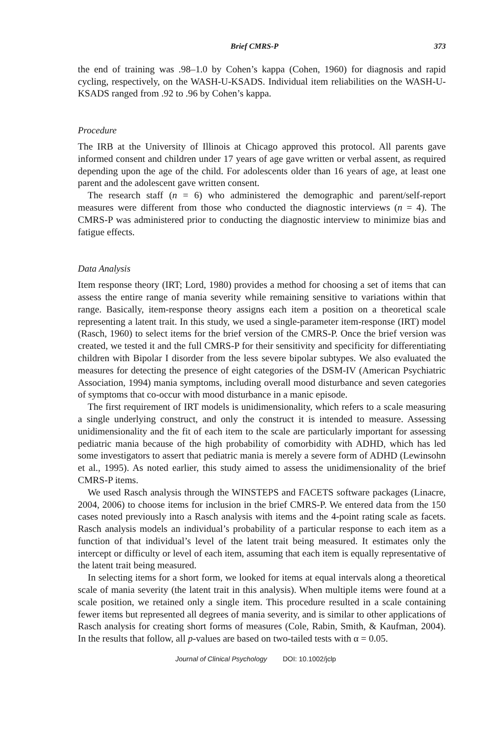Brief CMRS-P 373
the end of training was .98–1.0 by Cohen’s kappa (Cohen, 1960) for diagnosis and rapid cycling, respectively, on the WASH-U-KSADS. Individual item reliabilities on the WASH-U-KSADS ranged from .92 to .96 by Cohen’s kappa.
Procedure
The IRB at the University of Illinois at Chicago approved this protocol. All parents gave informed consent and children under 17 years of age gave written or verbal assent, as required depending upon the age of the child. For adolescents older than 16 years of age, at least one parent and the adolescent gave written consent.
The research staff (n = 6) who administered the demographic and parent/self-report measures were different from those who conducted the diagnostic interviews (n = 4). The CMRS-P was administered prior to conducting the diagnostic interview to minimize bias and fatigue effects.
Data Analysis
Item response theory (IRT; Lord, 1980) provides a method for choosing a set of items that can assess the entire range of mania severity while remaining sensitive to variations within that range. Basically, item-response theory assigns each item a position on a theoretical scale representing a latent trait. In this study, we used a single-parameter item-response (IRT) model (Rasch, 1960) to select items for the brief version of the CMRS-P. Once the brief version was created, we tested it and the full CMRS-P for their sensitivity and specificity for differentiating children with Bipolar I disorder from the less severe bipolar subtypes. We also evaluated the measures for detecting the presence of eight categories of the DSM-IV (American Psychiatric Association, 1994) mania symptoms, including overall mood disturbance and seven categories of symptoms that co-occur with mood disturbance in a manic episode.
The first requirement of IRT models is unidimensionality, which refers to a scale measuring a single underlying construct, and only the construct it is intended to measure. Assessing unidimensionality and the fit of each item to the scale are particularly important for assessing pediatric mania because of the high probability of comorbidity with ADHD, which has led some investigators to assert that pediatric mania is merely a severe form of ADHD (Lewinsohn et al., 1995). As noted earlier, this study aimed to assess the unidimensionality of the brief CMRS-P items.
We used Rasch analysis through the WINSTEPS and FACETS software packages (Linacre, 2004, 2006) to choose items for inclusion in the brief CMRS-P. We entered data from the 150 cases noted previously into a Rasch analysis with items and the 4-point rating scale as facets. Rasch analysis models an individual’s probability of a particular response to each item as a function of that individual’s level of the latent trait being measured. It estimates only the intercept or difficulty or level of each item, assuming that each item is equally representative of the latent trait being measured.
In selecting items for a short form, we looked for items at equal intervals along a theoretical scale of mania severity (the latent trait in this analysis). When multiple items were found at a scale position, we retained only a single item. This procedure resulted in a scale containing fewer items but represented all degrees of mania severity, and is similar to other applications of Rasch analysis for creating short forms of measures (Cole, Rabin, Smith, & Kaufman, 2004). In the results that follow, all p-values are based on two-tailed tests with α = 0.05.
Journal of Clinical Psychology DOI: 10.1002/jclp